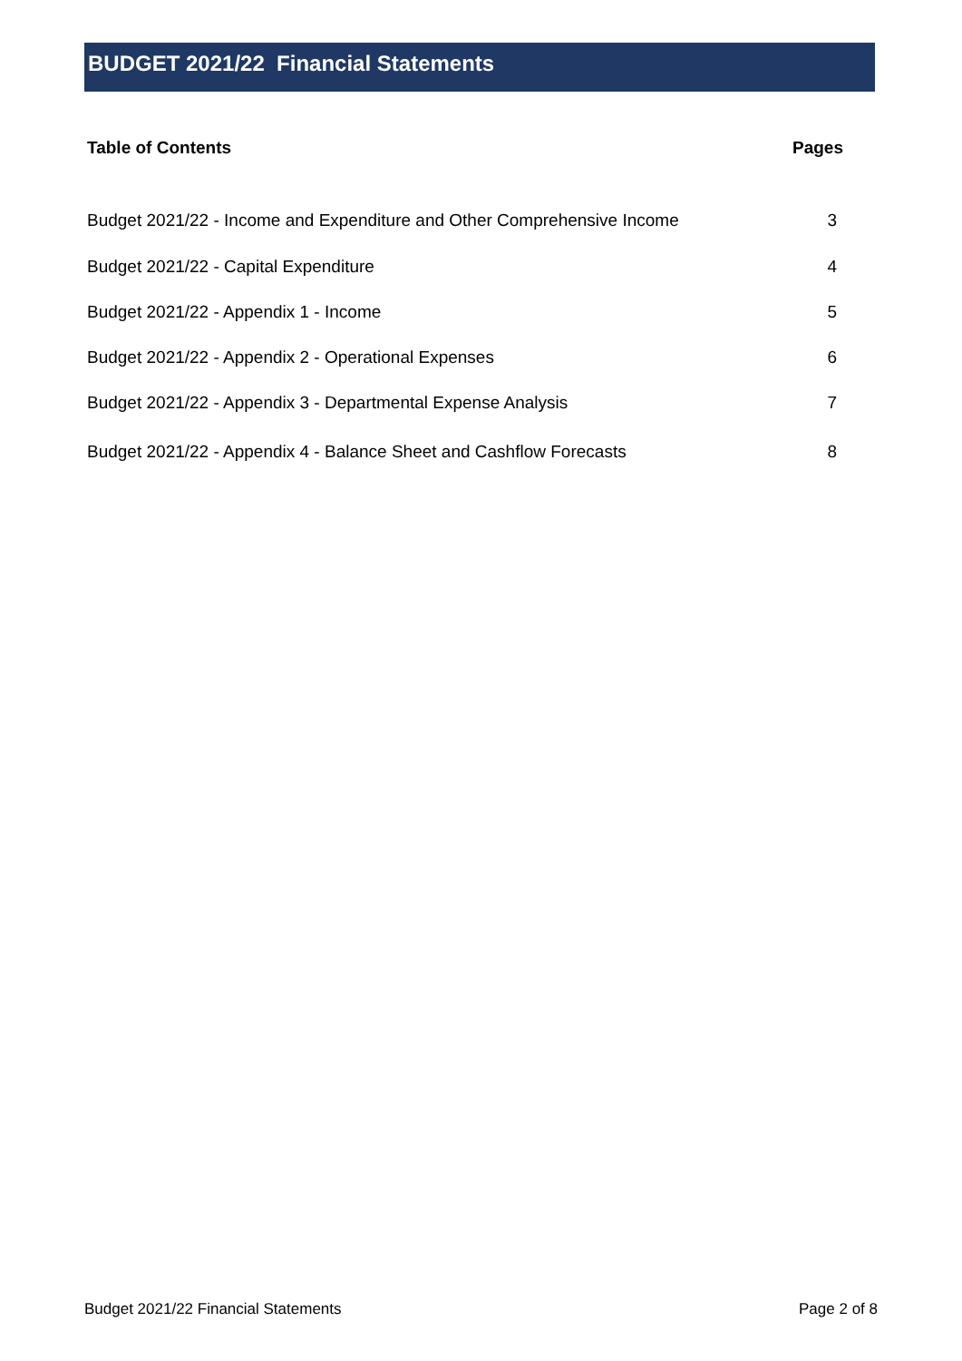BUDGET 2021/22 Financial Statements
| Table of Contents | Pages |
| --- | --- |
| Budget 2021/22 - Income and Expenditure and Other Comprehensive Income | 3 |
| Budget 2021/22 - Capital Expenditure | 4 |
| Budget 2021/22 - Appendix 1 - Income | 5 |
| Budget 2021/22 - Appendix 2 - Operational Expenses | 6 |
| Budget 2021/22 - Appendix 3 - Departmental Expense Analysis | 7 |
| Budget 2021/22 - Appendix 4 - Balance Sheet and Cashflow Forecasts | 8 |
Budget 2021/22 Financial Statements Page 2 of 8